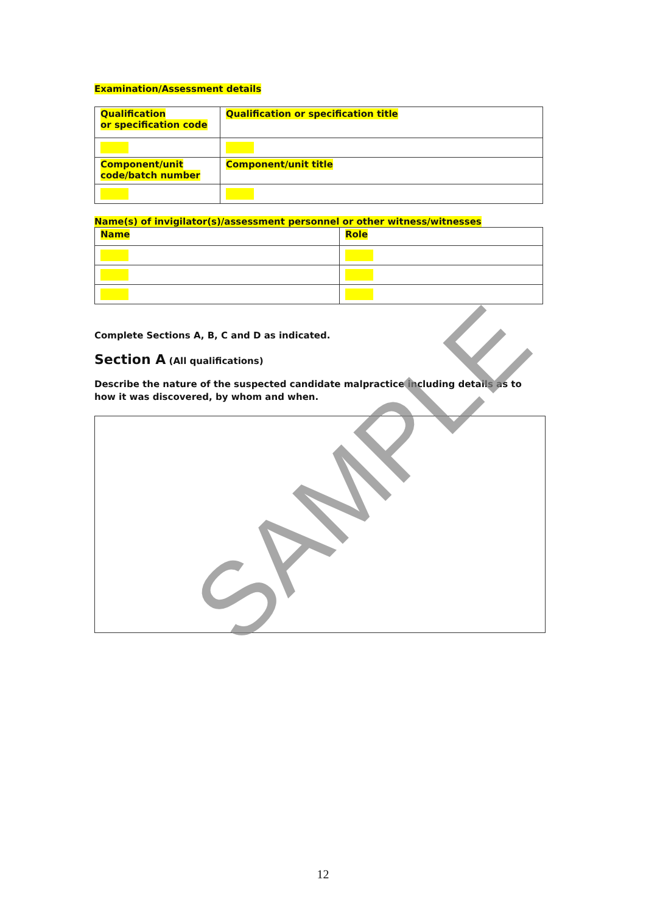Examination/Assessment details
| Qualification or specification code | Qualification or specification title |
| Component/unit code/batch number | Component/unit title |
Name(s) of invigilator(s)/assessment personnel or other witness/witnesses
| Name | Role |
Complete Sections A, B, C and D as indicated.
Section A (All qualifications)
Describe the nature of the suspected candidate malpractice including details as to how it was discovered, by whom and when.
SAMPLE
12